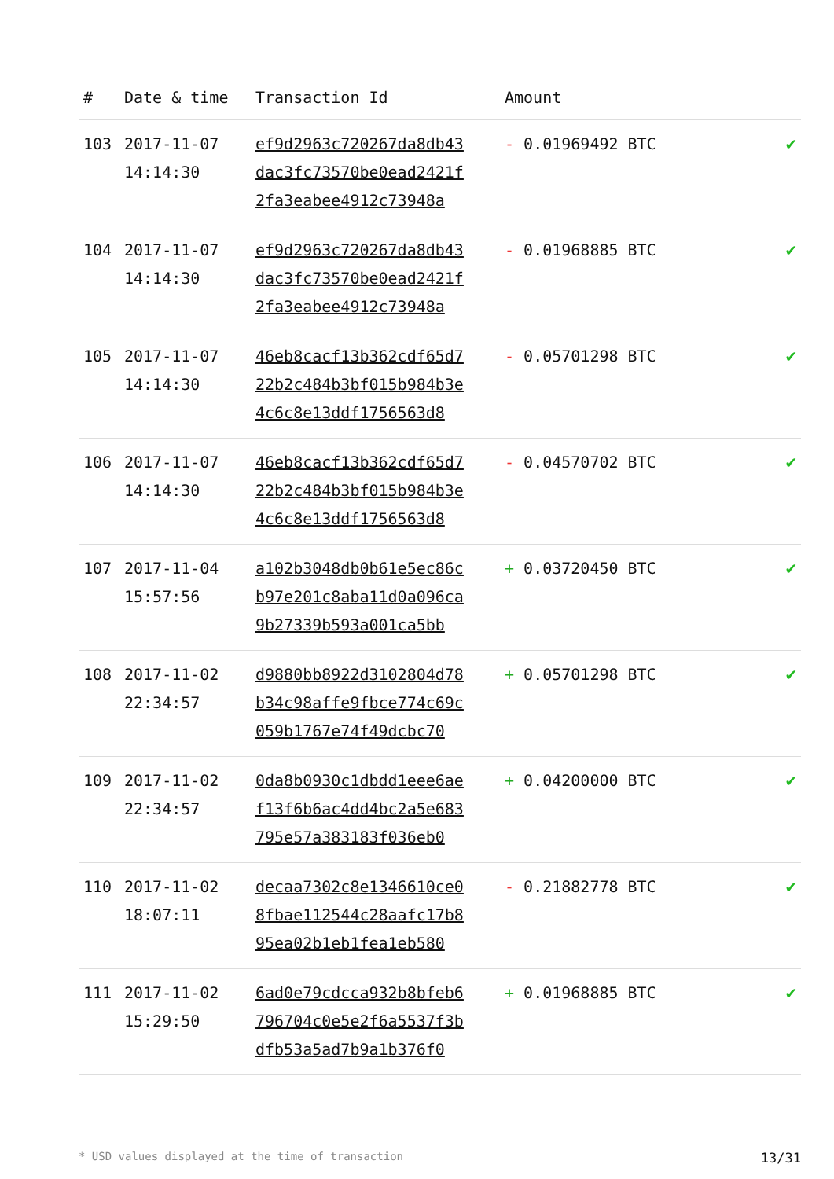| # | Date & time | Transaction Id | Amount | |
| --- | --- | --- | --- | --- |
| 103 | 2017-11-07 14:14:30 | ef9d2963c720267da8db43 dac3fc73570be0ead2421f 2fa3eabee4912c73948a | - 0.01969492 BTC | ✔ |
| 104 | 2017-11-07 14:14:30 | ef9d2963c720267da8db43 dac3fc73570be0ead2421f 2fa3eabee4912c73948a | - 0.01968885 BTC | ✔ |
| 105 | 2017-11-07 14:14:30 | 46eb8cacf13b362cdf65d7 22b2c484b3bf015b984b3e 4c6c8e13ddf1756563d8 | - 0.05701298 BTC | ✔ |
| 106 | 2017-11-07 14:14:30 | 46eb8cacf13b362cdf65d7 22b2c484b3bf015b984b3e 4c6c8e13ddf1756563d8 | - 0.04570702 BTC | ✔ |
| 107 | 2017-11-04 15:57:56 | a102b3048db0b61e5ec86c b97e201c8aba11d0a096ca 9b27339b593a001ca5bb | + 0.03720450 BTC | ✔ |
| 108 | 2017-11-02 22:34:57 | d9880bb8922d3102804d78 b34c98affe9fbce774c69c 059b1767e74f49dcbc70 | + 0.05701298 BTC | ✔ |
| 109 | 2017-11-02 22:34:57 | 0da8b0930c1dbdd1eee6ae f13f6b6ac4dd4bc2a5e683 795e57a383183f036eb0 | + 0.04200000 BTC | ✔ |
| 110 | 2017-11-02 18:07:11 | decaa7302c8e1346610ce0 8fbae112544c28aafc17b8 95ea02b1eb1fea1eb580 | - 0.21882778 BTC | ✔ |
| 111 | 2017-11-02 15:29:50 | 6ad0e79cdcca932b8bfeb6 796704c0e5e2f6a5537f3b dfb53a5ad7b9a1b376f0 | + 0.01968885 BTC | ✔ |
* USD values displayed at the time of transaction 13/31